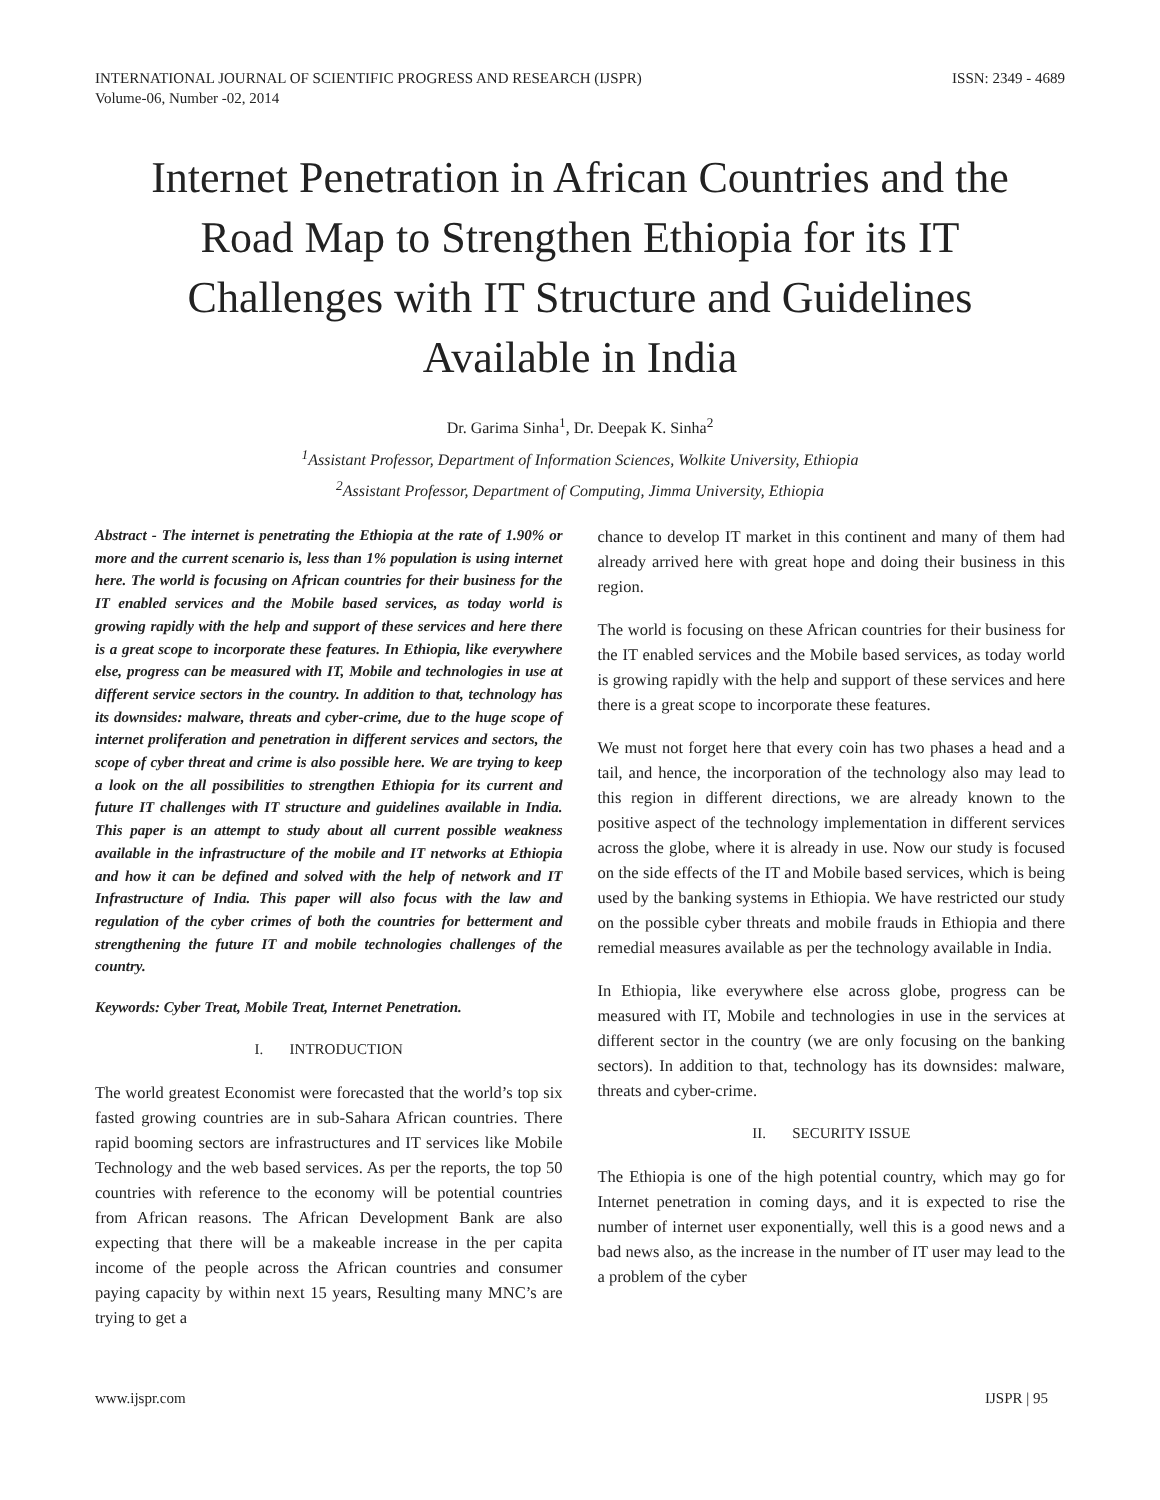INTERNATIONAL JOURNAL OF SCIENTIFIC PROGRESS AND RESEARCH (IJSPR)
Volume-06, Number -02, 2014 ISSN: 2349 - 4689
Internet Penetration in African Countries and the Road Map to Strengthen Ethiopia for its IT Challenges with IT Structure and Guidelines Available in India
Dr. Garima Sinha<sup>1</sup>, Dr. Deepak K. Sinha<sup>2</sup>
<sup>1</sup> Assistant Professor, Department of Information Sciences, Wolkite University, Ethiopia
<sup>2</sup> Assistant Professor, Department of Computing, Jimma University, Ethiopia
Abstract - The internet is penetrating the Ethiopia at the rate of 1.90% or more and the current scenario is, less than 1% population is using internet here. The world is focusing on African countries for their business for the IT enabled services and the Mobile based services, as today world is growing rapidly with the help and support of these services and here there is a great scope to incorporate these features. In Ethiopia, like everywhere else, progress can be measured with IT, Mobile and technologies in use at different service sectors in the country. In addition to that, technology has its downsides: malware, threats and cyber-crime, due to the huge scope of internet proliferation and penetration in different services and sectors, the scope of cyber threat and crime is also possible here. We are trying to keep a look on the all possibilities to strengthen Ethiopia for its current and future IT challenges with IT structure and guidelines available in India. This paper is an attempt to study about all current possible weakness available in the infrastructure of the mobile and IT networks at Ethiopia and how it can be defined and solved with the help of network and IT Infrastructure of India. This paper will also focus with the law and regulation of the cyber crimes of both the countries for betterment and strengthening the future IT and mobile technologies challenges of the country.
Keywords: Cyber Treat, Mobile Treat, Internet Penetration.
I. INTRODUCTION
The world greatest Economist were forecasted that the world’s top six fasted growing countries are in sub-Sahara African countries. There rapid booming sectors are infrastructures and IT services like Mobile Technology and the web based services. As per the reports, the top 50 countries with reference to the economy will be potential countries from African reasons. The African Development Bank are also expecting that there will be a makeable increase in the per capita income of the people across the African countries and consumer paying capacity by within next 15 years, Resulting many MNC’s are trying to get a
chance to develop IT market in this continent and many of them had already arrived here with great hope and doing their business in this region.
The world is focusing on these African countries for their business for the IT enabled services and the Mobile based services, as today world is growing rapidly with the help and support of these services and here there is a great scope to incorporate these features.
We must not forget here that every coin has two phases a head and a tail, and hence, the incorporation of the technology also may lead to this region in different directions, we are already known to the positive aspect of the technology implementation in different services across the globe, where it is already in use. Now our study is focused on the side effects of the IT and Mobile based services, which is being used by the banking systems in Ethiopia. We have restricted our study on the possible cyber threats and mobile frauds in Ethiopia and there remedial measures available as per the technology available in India.
In Ethiopia, like everywhere else across globe, progress can be measured with IT, Mobile and technologies in use in the services at different sector in the country (we are only focusing on the banking sectors). In addition to that, technology has its downsides: malware, threats and cyber-crime.
II. SECURITY ISSUE
The Ethiopia is one of the high potential country, which may go for Internet penetration in coming days, and it is expected to rise the number of internet user exponentially, well this is a good news and a bad news also, as the increase in the number of IT user may lead to the a problem of the cyber
www.ijspr.com IJSPR | 95